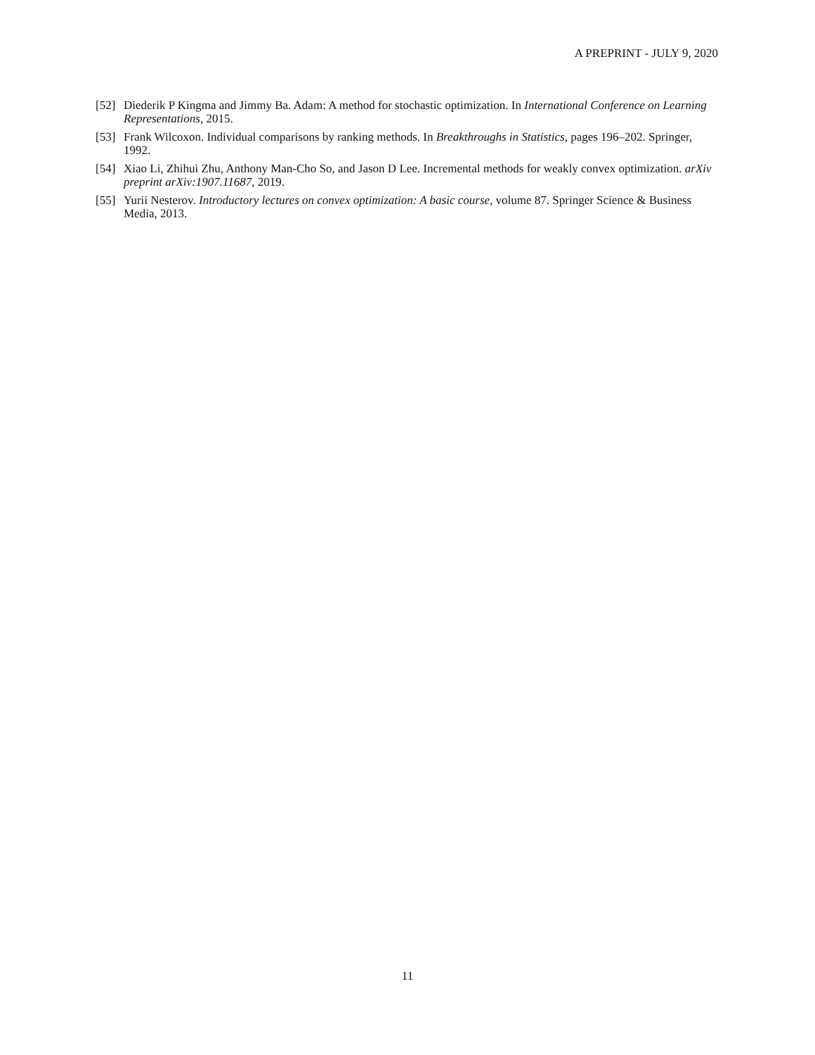A PREPRINT - JULY 9, 2020
[52] Diederik P Kingma and Jimmy Ba. Adam: A method for stochastic optimization. In International Conference on Learning Representations, 2015.
[53] Frank Wilcoxon. Individual comparisons by ranking methods. In Breakthroughs in Statistics, pages 196–202. Springer, 1992.
[54] Xiao Li, Zhihui Zhu, Anthony Man-Cho So, and Jason D Lee. Incremental methods for weakly convex optimization. arXiv preprint arXiv:1907.11687, 2019.
[55] Yurii Nesterov. Introductory lectures on convex optimization: A basic course, volume 87. Springer Science & Business Media, 2013.
11